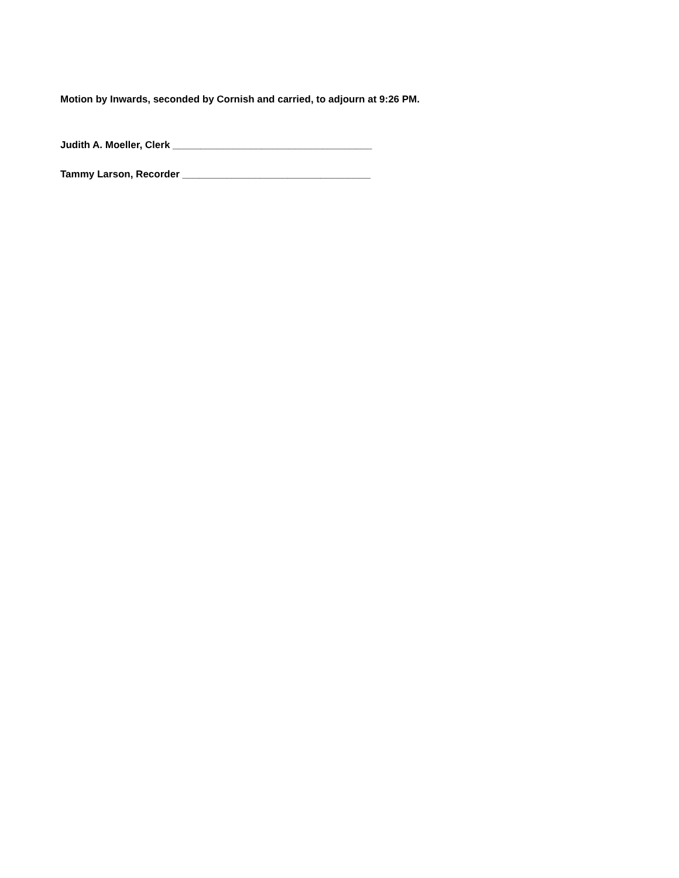Motion by Inwards, seconded by Cornish and carried, to adjourn at 9:26 PM.
Judith A. Moeller, Clerk ____________________________________
Tammy Larson, Recorder __________________________________